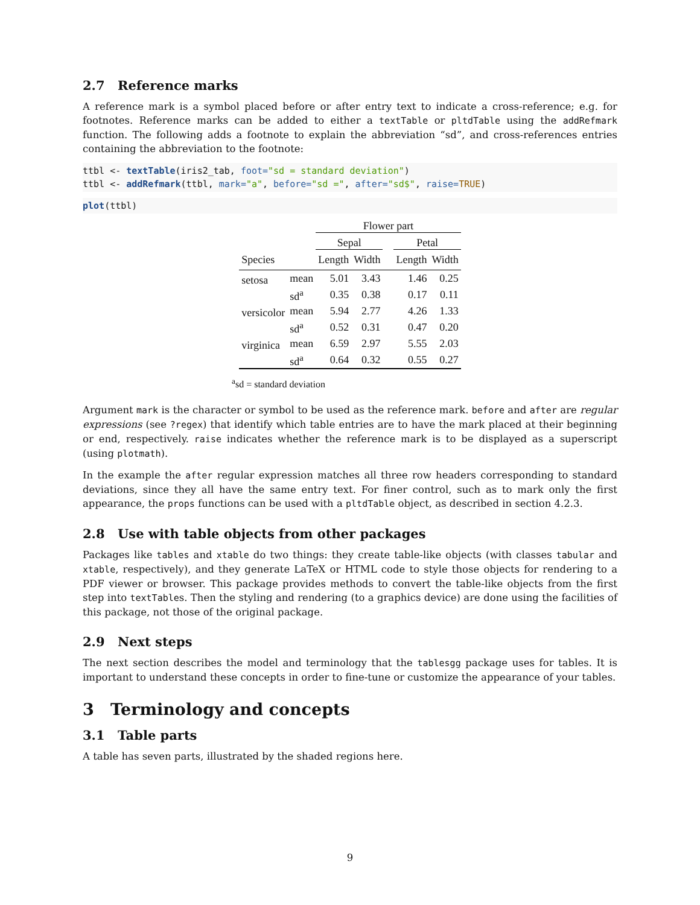2.7 Reference marks
A reference mark is a symbol placed before or after entry text to indicate a cross-reference; e.g. for footnotes. Reference marks can be added to either a textTable or pltdTable using the addRefmark function. The following adds a footnote to explain the abbreviation “sd”, and cross-references entries containing the abbreviation to the footnote:
ttbl <- textTable(iris2_tab, foot="sd = standard deviation") ttbl <- addRefmark(ttbl, mark="a", before="sd =", after="sd$", raise=TRUE)
plot(ttbl)
| | | Flower part | | | | |
| --- | --- | --- | --- | --- | --- | --- |
| | | Sepal | | | Petal | |
| Species | | Length | Width | | Length | Width |
| setosa | mean | 5.01 | 3.43 | | 1.46 | 0.25 |
| | sd<sup>a</sup> | 0.35 | 0.38 | | 0.17 | 0.11 |
| versicolor | mean | 5.94 | 2.77 | | 4.26 | 1.33 |
| | sd<sup>a</sup> | 0.52 | 0.31 | | 0.47 | 0.20 |
| virginica | mean | 6.59 | 2.97 | | 5.55 | 2.03 |
| | sd<sup>a</sup> | 0.64 | 0.32 | | 0.55 | 0.27 |
<sup>a</sup> sd = standard deviation
Argument mark is the character or symbol to be used as the reference mark. before and after are regular expressions (see ?regex) that identify which table entries are to have the mark placed at their beginning or end, respectively. raise indicates whether the reference mark is to be displayed as a superscript (using plotmath).
In the example the after regular expression matches all three row headers corresponding to standard deviations, since they all have the same entry text. For finer control, such as to mark only the first appearance, the props functions can be used with a pltdTable object, as described in section 4.2.3.
2.8 Use with table objects from other packages
Packages like tables and xtable do two things: they create table-like objects (with classes tabular and xtable, respectively), and they generate LaTeX or HTML code to style those objects for rendering to a PDF viewer or browser. This package provides methods to convert the table-like objects from the first step into textTables. Then the styling and rendering (to a graphics device) are done using the facilities of this package, not those of the original package.
2.9 Next steps
The next section describes the model and terminology that the tablesgg package uses for tables. It is important to understand these concepts in order to fine-tune or customize the appearance of your tables.
3 Terminology and concepts
3.1 Table parts
A table has seven parts, illustrated by the shaded regions here.
9